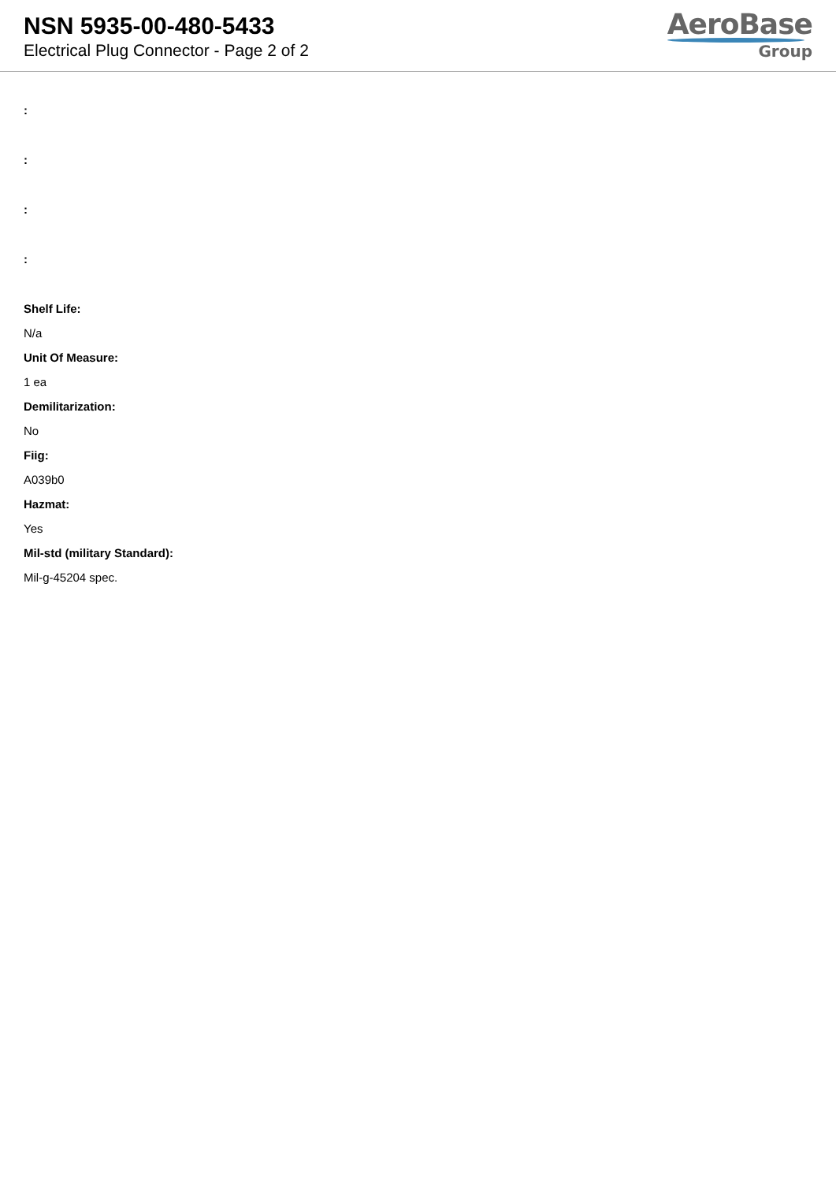NSN 5935-00-480-5433
Electrical Plug Connector - Page 2 of 2
AeroBase
Group
:
:
:
:
Shelf Life:
N/a
Unit Of Measure:
1 ea
Demilitarization:
No
Fiig:
A039b0
Hazmat:
Yes
Mil-std (military Standard):
Mil-g-45204 spec.